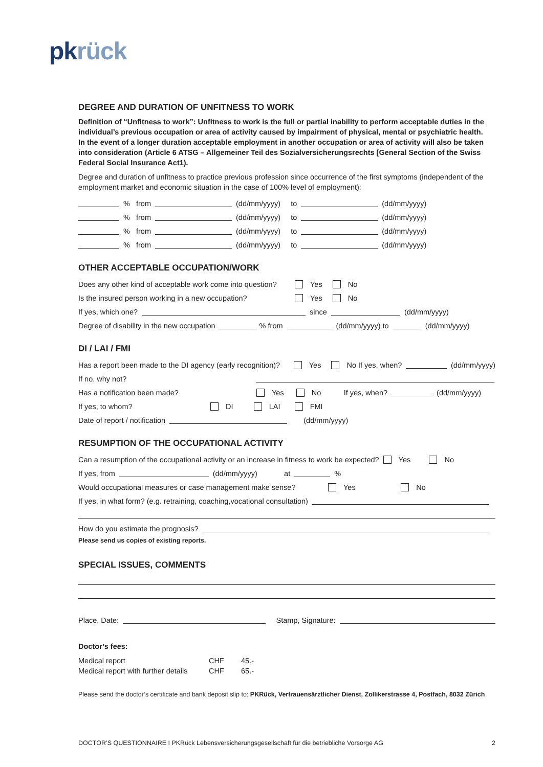pk rück
DEGREE AND DURATION OF UNFITNESS TO WORK
Definition of “Unfitness to work”: Unfitness to work is the full or partial inability to perform acceptable duties in the individual’s previous occupation or area of activity caused by impairment of physical, mental or psychiatric health.
In the event of a longer duration acceptable employment in another occupation or area of activity will also be taken into consideration (Article 6 ATSG – Allgemeiner Teil des Sozialversicherungsrechts [General Section of the Swiss Federal Social Insurance Act1).
Degree and duration of unfitness to practice previous profession since occurrence of the first symptoms (independent of the employment market and economic situation in the case of 100% level of employment):
% from (dd/mm/yyyy) to (dd/mm/yyyy)
% from (dd/mm/yyyy) to (dd/mm/yyyy)
% from (dd/mm/yyyy) to (dd/mm/yyyy)
% from (dd/mm/yyyy) to (dd/mm/yyyy)
OTHER ACCEPTABLE OCCUPATION/WORK
Does any other kind of acceptable work come into question? Yes No
Is the insured person working in a new occupation? Yes No
If yes, which one? since (dd/mm/yyyy)
Degree of disability in the new occupation % from (dd/mm/yyyy) to (dd/mm/yyyy)
DI / LAI / FMI
Has a report been made to the DI agency (early recognition)? Yes No If yes, when? (dd/mm/yyyy)
If no, why not?
Has a notification been made? Yes No If yes, when? (dd/mm/yyyy)
If yes, to whom? DI LAI FMI
Date of report / notification (dd/mm/yyyy)
RESUMPTION OF THE OCCUPATIONAL ACTIVITY
Can a resumption of the occupational activity or an increase in fitness to work be expected? Yes No
If yes, from (dd/mm/yyyy) at %
Would occupational measures or case management make sense? Yes No
If yes, in what form? (e.g. retraining, coaching,vocational consultation)
How do you estimate the prognosis?
Please send us copies of existing reports.
SPECIAL ISSUES, COMMENTS
Place, Date: Stamp, Signature:
Doctor’s fees:
Medical report CHF 45.-
Medical report with further details CHF 65.-
Please send the doctor’s certificate and bank deposit slip to: PKRück, Vertrauensärztlicher Dienst, Zollikerstrasse 4, Postfach, 8032 Zürich
DOCTOR’S QUESTIONNAIRE I PKRück Lebensversicherungsgesellschaft für die betriebliche Vorsorge AG 2